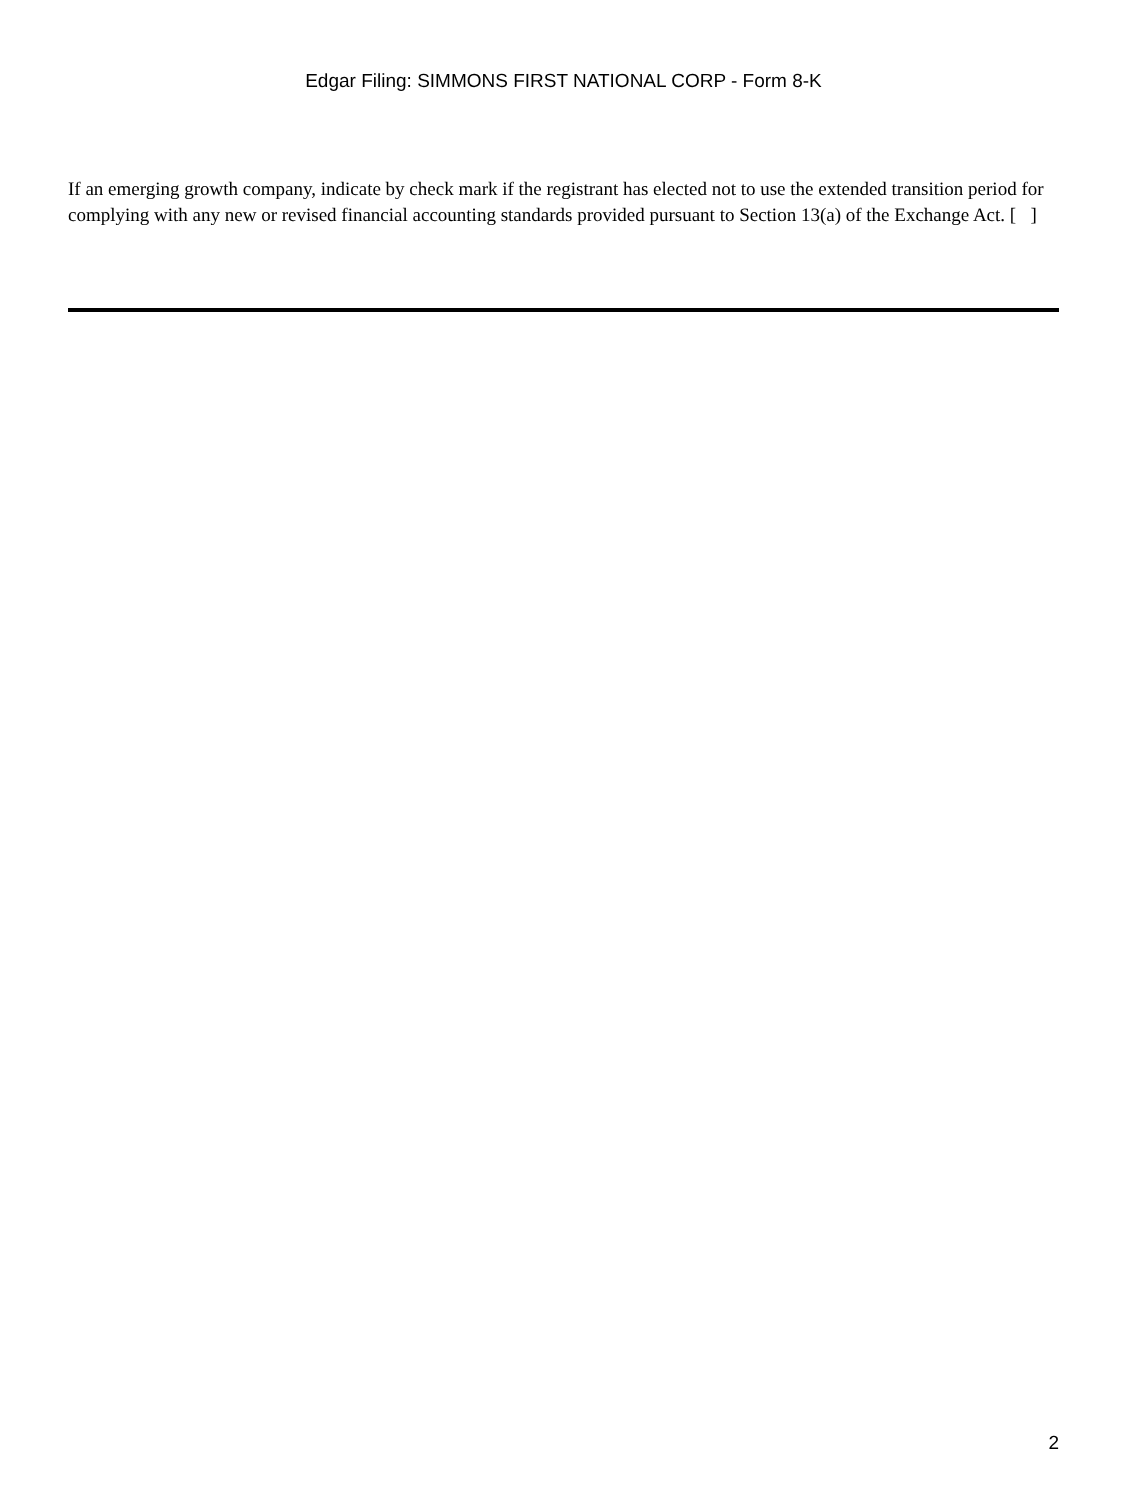Edgar Filing: SIMMONS FIRST NATIONAL CORP - Form 8-K
If an emerging growth company, indicate by check mark if the registrant has elected not to use the extended transition period for complying with any new or revised financial accounting standards provided pursuant to Section 13(a) of the Exchange Act. [ ]
2